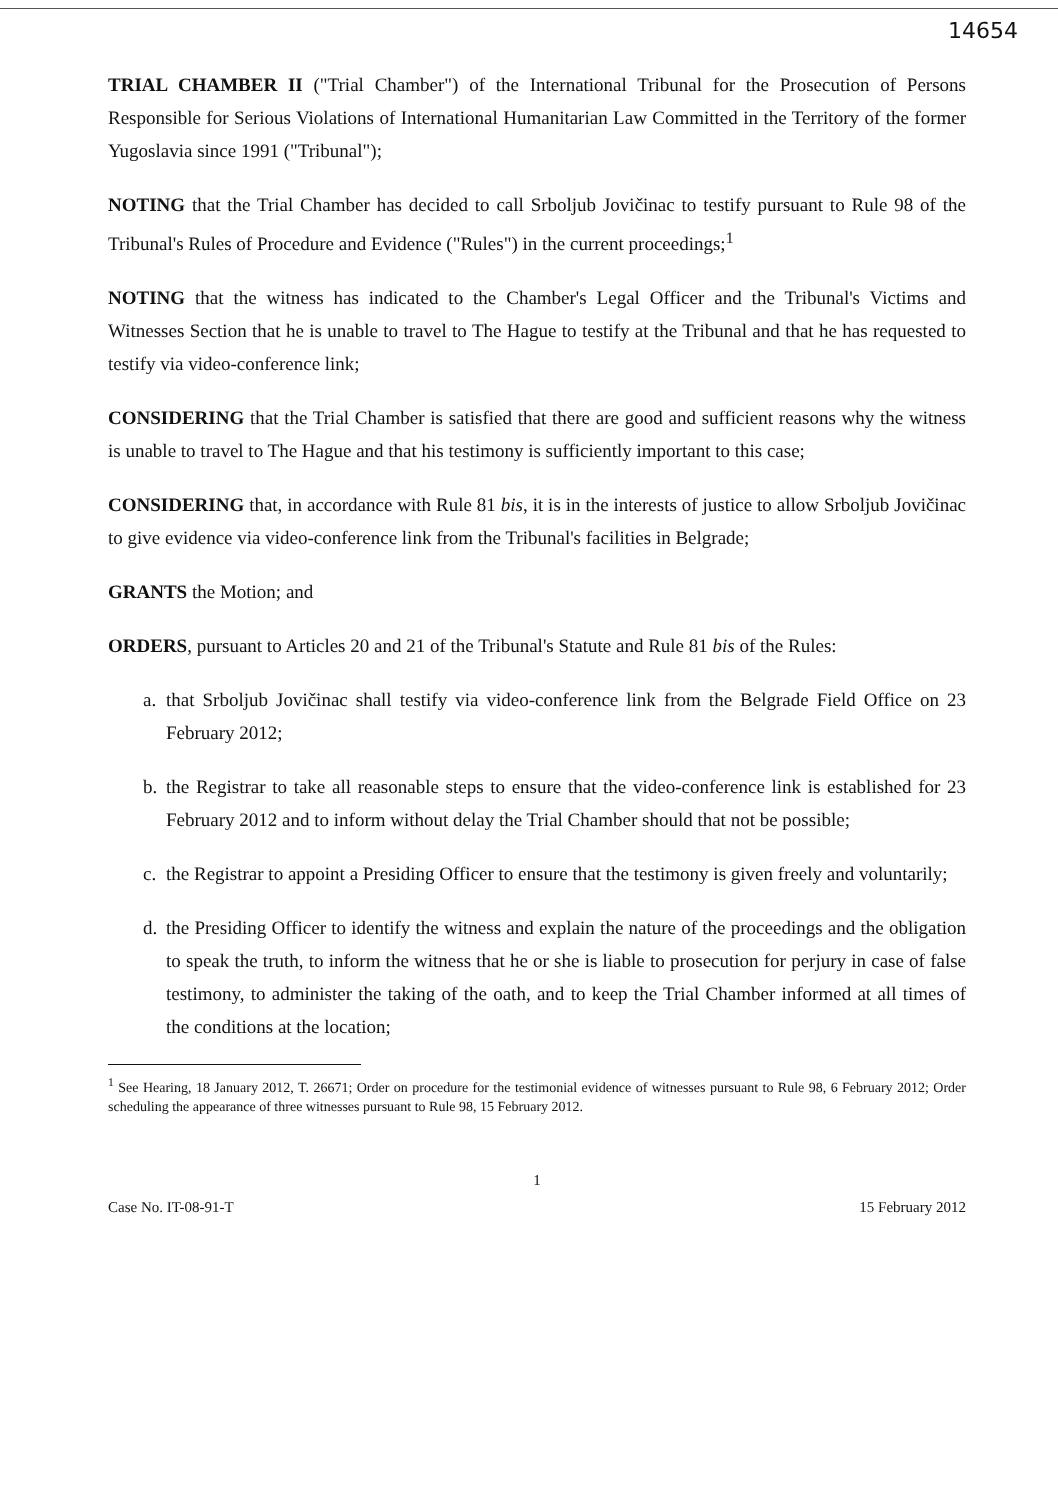14654
TRIAL CHAMBER II ("Trial Chamber") of the International Tribunal for the Prosecution of Persons Responsible for Serious Violations of International Humanitarian Law Committed in the Territory of the former Yugoslavia since 1991 ("Tribunal");
NOTING that the Trial Chamber has decided to call Srboljub Jovičinac to testify pursuant to Rule 98 of the Tribunal's Rules of Procedure and Evidence ("Rules") in the current proceedings;<sup>1</sup>
NOTING that the witness has indicated to the Chamber's Legal Officer and the Tribunal's Victims and Witnesses Section that he is unable to travel to The Hague to testify at the Tribunal and that he has requested to testify via video-conference link;
CONSIDERING that the Trial Chamber is satisfied that there are good and sufficient reasons why the witness is unable to travel to The Hague and that his testimony is sufficiently important to this case;
CONSIDERING that, in accordance with Rule 81 bis, it is in the interests of justice to allow Srboljub Jovičinac to give evidence via video-conference link from the Tribunal's facilities in Belgrade;
GRANTS the Motion; and
ORDERS, pursuant to Articles 20 and 21 of the Tribunal's Statute and Rule 81 bis of the Rules:
a. that Srboljub Jovičinac shall testify via video-conference link from the Belgrade Field Office on 23 February 2012;
b. the Registrar to take all reasonable steps to ensure that the video-conference link is established for 23 February 2012 and to inform without delay the Trial Chamber should that not be possible;
c. the Registrar to appoint a Presiding Officer to ensure that the testimony is given freely and voluntarily;
d. the Presiding Officer to identify the witness and explain the nature of the proceedings and the obligation to speak the truth, to inform the witness that he or she is liable to prosecution for perjury in case of false testimony, to administer the taking of the oath, and to keep the Trial Chamber informed at all times of the conditions at the location;
<sup>1</sup> See Hearing, 18 January 2012, T. 26671; Order on procedure for the testimonial evidence of witnesses pursuant to Rule 98, 6 February 2012; Order scheduling the appearance of three witnesses pursuant to Rule 98, 15 February 2012.
1
Case No. IT-08-91-T 15 February 2012